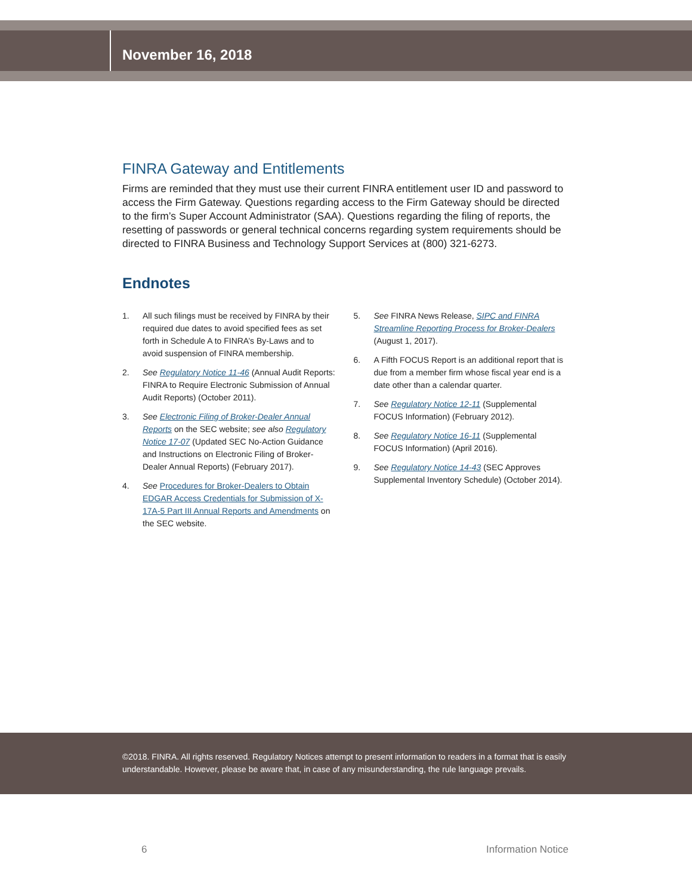November 16, 2018
FINRA Gateway and Entitlements
Firms are reminded that they must use their current FINRA entitlement user ID and password to access the Firm Gateway. Questions regarding access to the Firm Gateway should be directed to the firm’s Super Account Administrator (SAA). Questions regarding the filing of reports, the resetting of passwords or general technical concerns regarding system requirements should be directed to FINRA Business and Technology Support Services at (800) 321-6273.
Endnotes
1. All such filings must be received by FINRA by their required due dates to avoid specified fees as set forth in Schedule A to FINRA’s By-Laws and to avoid suspension of FINRA membership.
2. See Regulatory Notice 11-46 (Annual Audit Reports: FINRA to Require Electronic Submission of Annual Audit Reports) (October 2011).
3. See Electronic Filing of Broker-Dealer Annual Reports on the SEC website; see also Regulatory Notice 17-07 (Updated SEC No-Action Guidance and Instructions on Electronic Filing of Broker-Dealer Annual Reports) (February 2017).
4. See Procedures for Broker-Dealers to Obtain EDGAR Access Credentials for Submission of X-17A-5 Part III Annual Reports and Amendments on the SEC website.
5. See FINRA News Release, SIPC and FINRA Streamline Reporting Process for Broker-Dealers (August 1, 2017).
6. A Fifth FOCUS Report is an additional report that is due from a member firm whose fiscal year end is a date other than a calendar quarter.
7. See Regulatory Notice 12-11 (Supplemental FOCUS Information) (February 2012).
8. See Regulatory Notice 16-11 (Supplemental FOCUS Information) (April 2016).
9. See Regulatory Notice 14-43 (SEC Approves Supplemental Inventory Schedule) (October 2014).
©2018. FINRA. All rights reserved. Regulatory Notices attempt to present information to readers in a format that is easily understandable. However, please be aware that, in case of any misunderstanding, the rule language prevails.
6 Information Notice